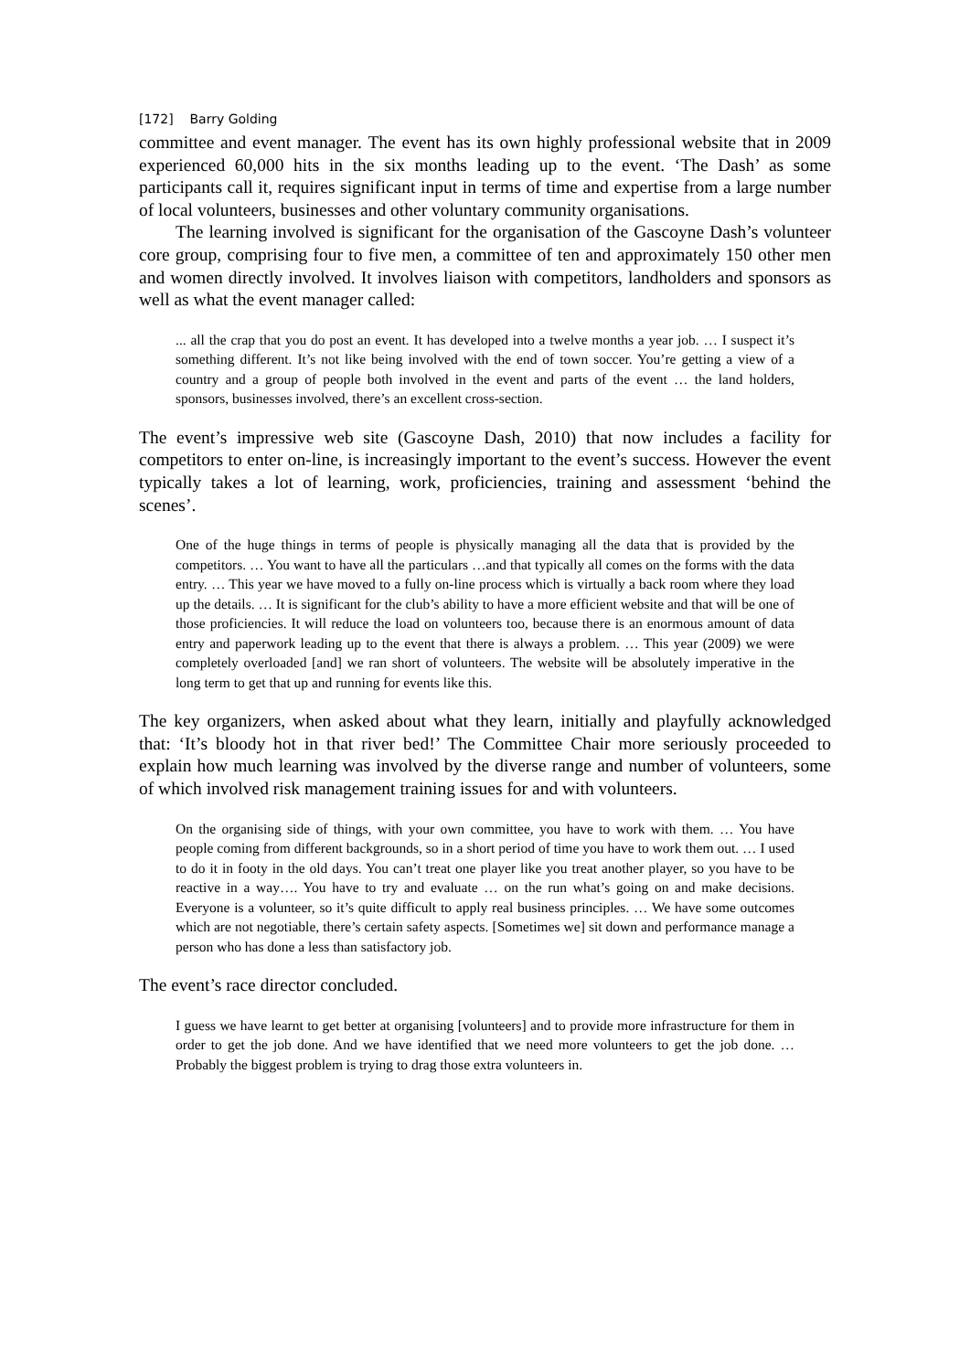[172] Barry Golding
committee and event manager. The event has its own highly professional website that in 2009 experienced 60,000 hits in the six months leading up to the event. ‘The Dash’ as some participants call it, requires significant input in terms of time and expertise from a large number of local volunteers, businesses and other voluntary community organisations.
The learning involved is significant for the organisation of the Gascoyne Dash’s volunteer core group, comprising four to five men, a committee of ten and approximately 150 other men and women directly involved. It involves liaison with competitors, landholders and sponsors as well as what the event manager called:
... all the crap that you do post an event. It has developed into a twelve months a year job. … I suspect it’s something different. It’s not like being involved with the end of town soccer. You’re getting a view of a country and a group of people both involved in the event and parts of the event … the land holders, sponsors, businesses involved, there’s an excellent cross-section.
The event’s impressive web site (Gascoyne Dash, 2010) that now includes a facility for competitors to enter on-line, is increasingly important to the event’s success. However the event typically takes a lot of learning, work, proficiencies, training and assessment ‘behind the scenes’.
One of the huge things in terms of people is physically managing all the data that is provided by the competitors. … You want to have all the particulars …and that typically all comes on the forms with the data entry. … This year we have moved to a fully on-line process which is virtually a back room where they load up the details. … It is significant for the club’s ability to have a more efficient website and that will be one of those proficiencies. It will reduce the load on volunteers too, because there is an enormous amount of data entry and paperwork leading up to the event that there is always a problem. … This year (2009) we were completely overloaded [and] we ran short of volunteers. The website will be absolutely imperative in the long term to get that up and running for events like this.
The key organizers, when asked about what they learn, initially and playfully acknowledged that: ‘It’s bloody hot in that river bed!’ The Committee Chair more seriously proceeded to explain how much learning was involved by the diverse range and number of volunteers, some of which involved risk management training issues for and with volunteers.
On the organising side of things, with your own committee, you have to work with them. … You have people coming from different backgrounds, so in a short period of time you have to work them out. … I used to do it in footy in the old days. You can’t treat one player like you treat another player, so you have to be reactive in a way…. You have to try and evaluate … on the run what’s going on and make decisions. Everyone is a volunteer, so it’s quite difficult to apply real business principles. … We have some outcomes which are not negotiable, there’s certain safety aspects. [Sometimes we] sit down and performance manage a person who has done a less than satisfactory job.
The event’s race director concluded.
I guess we have learnt to get better at organising [volunteers] and to provide more infrastructure for them in order to get the job done. And we have identified that we need more volunteers to get the job done. … Probably the biggest problem is trying to drag those extra volunteers in.